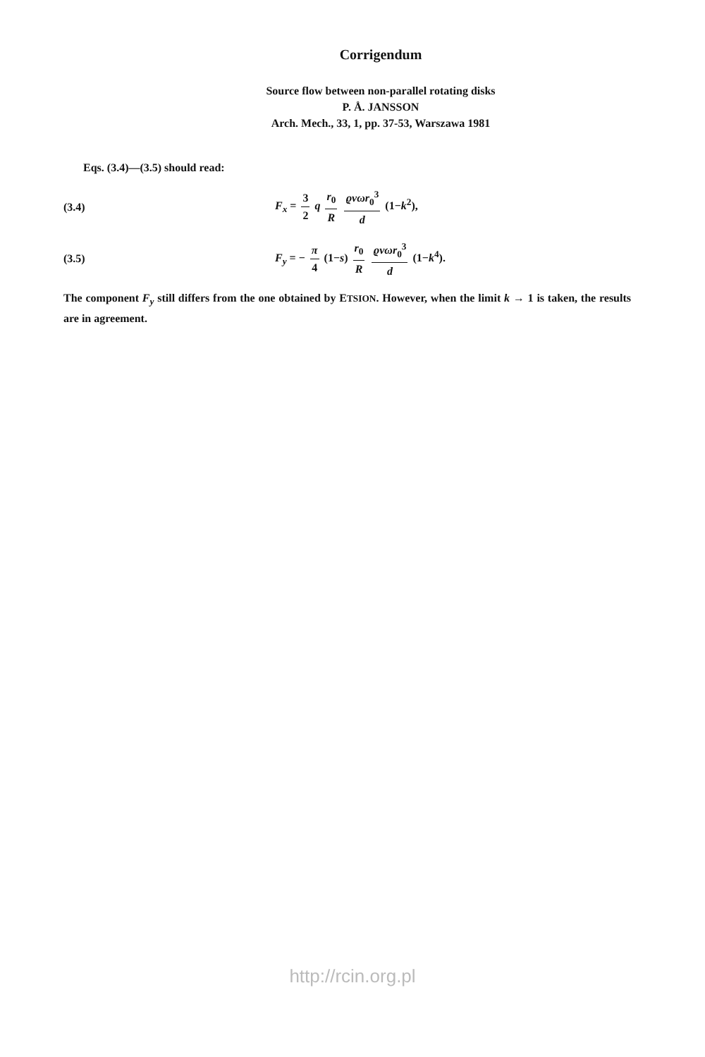Corrigendum
Source flow between non-parallel rotating disks
P. Å. JANSSON
Arch. Mech., 33, 1, pp. 37-53, Warszawa 1981
Eqs. (3.4)—(3.5) should read:
(3.4) F<sub>x</sub> = 3 2 q r<sub>0</sub> R ϱνωr<sub>0</sub><sup>3</sup> d (1−k<sup>2</sup>),
(3.5) F<sub>y</sub> = − π 4 (1−s) r<sub>0</sub> R ϱνωr<sub>0</sub><sup>3</sup> d (1−k<sup>4</sup>).
The component F<sub>y</sub> still differs from the one obtained by ETSION. However, when the limit k → 1 is taken, the results are in agreement.
http://rcin.org.pl